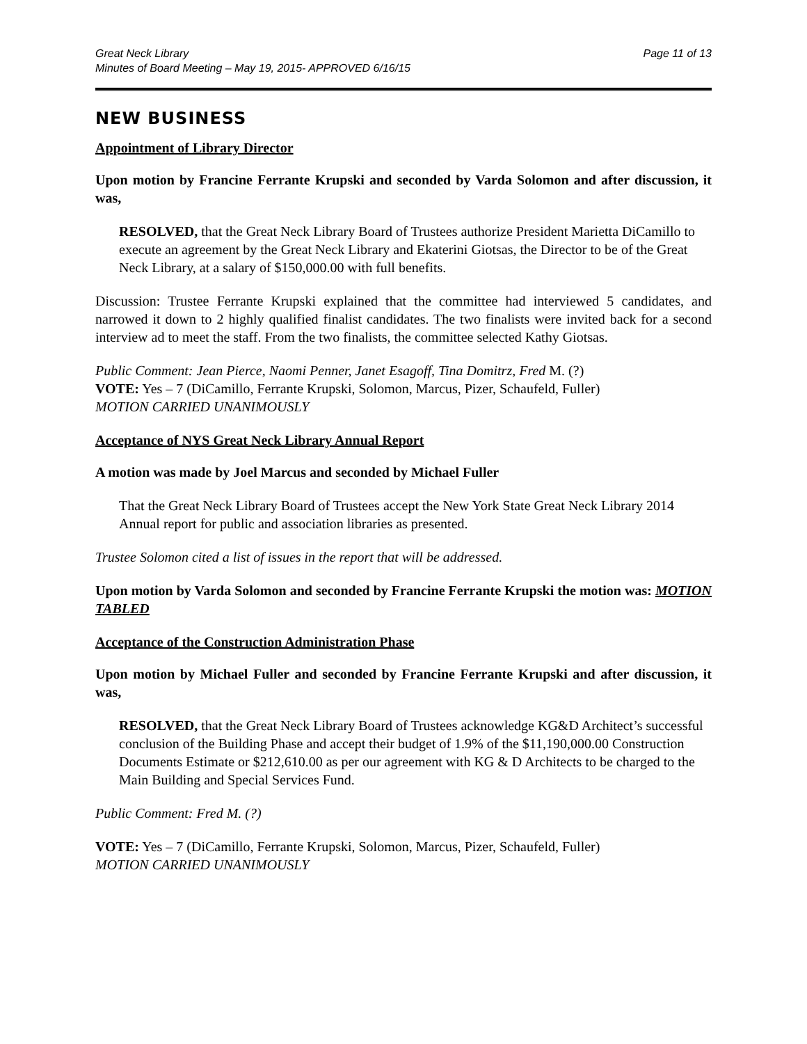Great Neck Library
Minutes of Board Meeting – May 19, 2015- APPROVED 6/16/15
Page 11 of 13
NEW BUSINESS
Appointment of Library Director
Upon motion by Francine Ferrante Krupski and seconded by Varda Solomon and after discussion, it was,
RESOLVED, that the Great Neck Library Board of Trustees authorize President Marietta DiCamillo to execute an agreement by the Great Neck Library and Ekaterini Giotsas, the Director to be of the Great Neck Library, at a salary of $150,000.00 with full benefits.
Discussion: Trustee Ferrante Krupski explained that the committee had interviewed 5 candidates, and narrowed it down to 2 highly qualified finalist candidates. The two finalists were invited back for a second interview ad to meet the staff. From the two finalists, the committee selected Kathy Giotsas.
Public Comment: Jean Pierce, Naomi Penner, Janet Esagoff, Tina Domitrz, Fred M. (?)
VOTE: Yes – 7 (DiCamillo, Ferrante Krupski, Solomon, Marcus, Pizer, Schaufeld, Fuller)
MOTION CARRIED UNANIMOUSLY
Acceptance of NYS Great Neck Library Annual Report
A motion was made by Joel Marcus and seconded by Michael Fuller
That the Great Neck Library Board of Trustees accept the New York State Great Neck Library 2014 Annual report for public and association libraries as presented.
Trustee Solomon cited a list of issues in the report that will be addressed.
Upon motion by Varda Solomon and seconded by Francine Ferrante Krupski the motion was: MOTION TABLED
Acceptance of the Construction Administration Phase
Upon motion by Michael Fuller and seconded by Francine Ferrante Krupski and after discussion, it was,
RESOLVED, that the Great Neck Library Board of Trustees acknowledge KG&D Architect’s successful conclusion of the Building Phase and accept their budget of 1.9% of the $11,190,000.00 Construction Documents Estimate or $212,610.00 as per our agreement with KG & D Architects to be charged to the Main Building and Special Services Fund.
Public Comment: Fred M. (?)
VOTE: Yes – 7 (DiCamillo, Ferrante Krupski, Solomon, Marcus, Pizer, Schaufeld, Fuller)
MOTION CARRIED UNANIMOUSLY